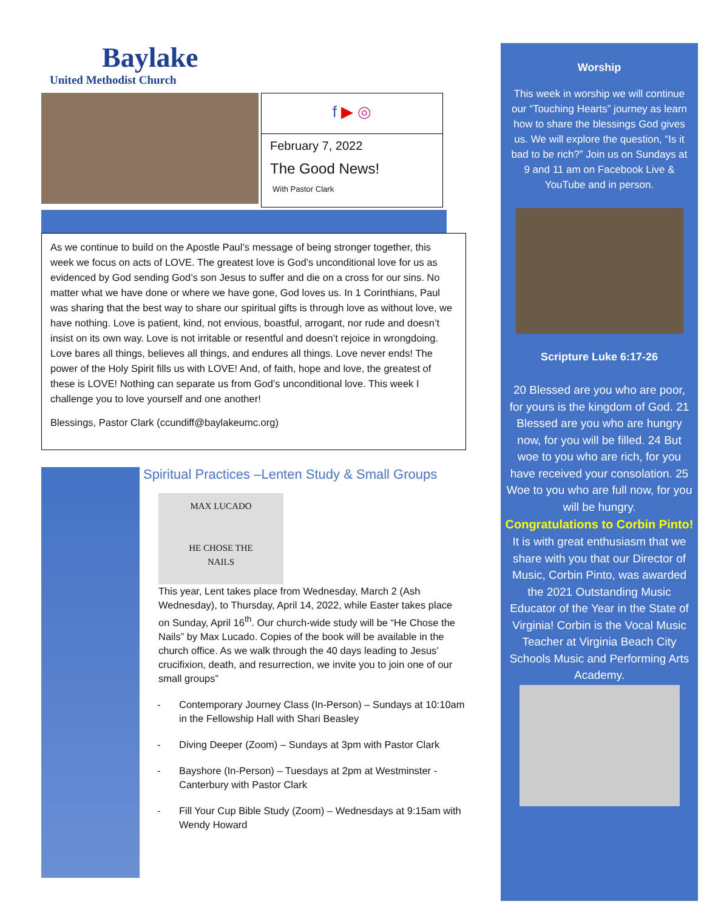Baylake
United Methodist Church
f ▶ ◎
February 7, 2022
The Good News!
With Pastor Clark
As we continue to build on the Apostle Paul’s message of being stronger together, this week we focus on acts of LOVE. The greatest love is God’s unconditional love for us as evidenced by God sending God’s son Jesus to suffer and die on a cross for our sins. No matter what we have done or where we have gone, God loves us. In 1 Corinthians, Paul was sharing that the best way to share our spiritual gifts is through love as without love, we have nothing. Love is patient, kind, not envious, boastful, arrogant, nor rude and doesn’t insist on its own way. Love is not irritable or resentful and doesn’t rejoice in wrongdoing. Love bares all things, believes all things, and endures all things. Love never ends! The power of the Holy Spirit fills us with LOVE! And, of faith, hope and love, the greatest of these is LOVE! Nothing can separate us from God’s unconditional love. This week I challenge you to love yourself and one another!
Blessings, Pastor Clark (ccundiff@baylakeumc.org)
Spiritual Practices –Lenten Study & Small Groups
MAX LUCADO
HE CHOSE THE
NAILS
This year, Lent takes place from Wednesday, March 2 (Ash Wednesday), to Thursday, April 14, 2022, while Easter takes place on Sunday, April 16<sup>th</sup>. Our church-wide study will be “He Chose the Nails” by Max Lucado. Copies of the book will be available in the church office. As we walk through the 40 days leading to Jesus’ crucifixion, death, and resurrection, we invite you to join one of our small groups”
Contemporary Journey Class (In-Person) – Sundays at 10:10am in the Fellowship Hall with Shari Beasley
Diving Deeper (Zoom) – Sundays at 3pm with Pastor Clark
Bayshore (In-Person) – Tuesdays at 2pm at Westminster -Canterbury with Pastor Clark
Fill Your Cup Bible Study (Zoom) – Wednesdays at 9:15am with Wendy Howard
Worship
This week in worship we will continue our “Touching Hearts” journey as learn how to share the blessings God gives us. We will explore the question, “Is it bad to be rich?” Join us on Sundays at 9 and 11 am on Facebook Live & YouTube and in person.
Scripture Luke 6:17-26
20 Blessed are you who are poor, for yours is the kingdom of God. 21 Blessed are you who are hungry now, for you will be filled. 24 But woe to you who are rich, for you have received your consolation. 25 Woe to you who are full now, for you will be hungry.
Congratulations to Corbin Pinto!
It is with great enthusiasm that we share with you that our Director of Music, Corbin Pinto, was awarded the 2021 Outstanding Music Educator of the Year in the State of Virginia! Corbin is the Vocal Music Teacher at Virginia Beach City Schools Music and Performing Arts Academy.